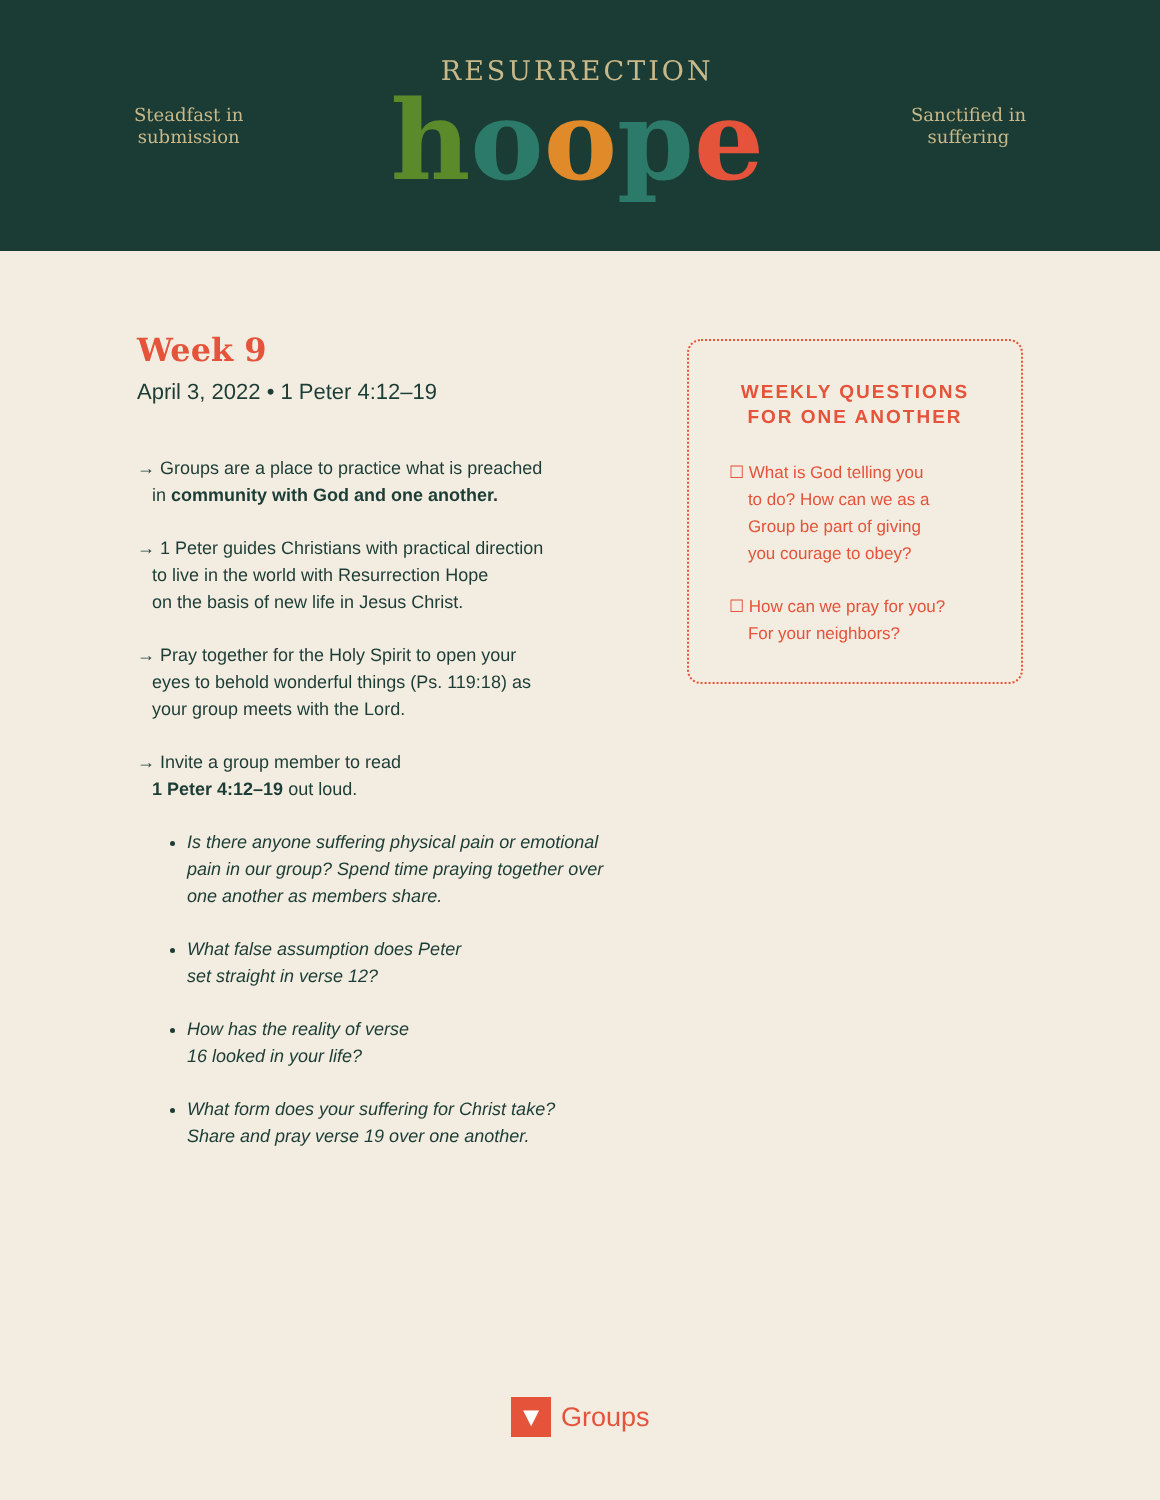Steadfast in
submission
RESURRECTION
hoope
Sanctified in
suffering
Week 9
April 3, 2022 • 1 Peter 4:12–19
→ Groups are a place to practice what is preached
in community with God and one another.
→ 1 Peter guides Christians with practical direction
to live in the world with Resurrection Hope
on the basis of new life in Jesus Christ.
→ Pray together for the Holy Spirit to open your
eyes to behold wonderful things (Ps. 119:18) as
your group meets with the Lord.
→ Invite a group member to read
1 Peter 4:12–19 out loud.
Is there anyone suffering physical pain or emotional pain in our group? Spend time praying together over one another as members share.
What false assumption does Peter
set straight in verse 12?
How has the reality of verse
16 looked in your life?
What form does your suffering for Christ take?
Share and pray verse 19 over one another.
WEEKLY QUESTIONS
FOR ONE ANOTHER
☐ What is God telling you
to do? How can we as a
Group be part of giving
you courage to obey?
☐ How can we pray for you?
For your neighbors?
▼
Groups